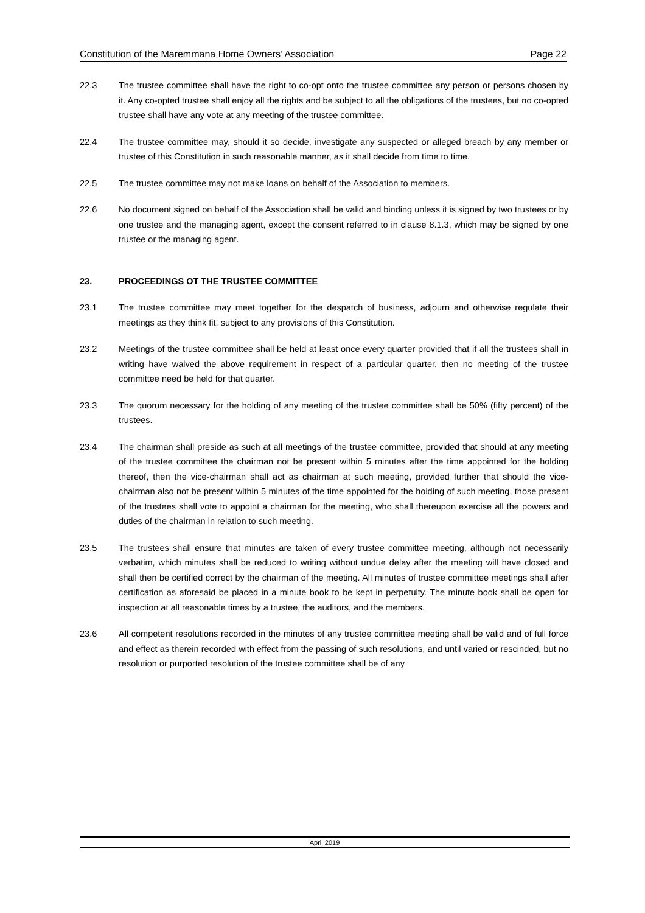Constitution of the Maremmana Home Owners’ Association Page 22
22.3 The trustee committee shall have the right to co-opt onto the trustee committee any person or persons chosen by it. Any co-opted trustee shall enjoy all the rights and be subject to all the obligations of the trustees, but no co-opted trustee shall have any vote at any meeting of the trustee committee.
22.4 The trustee committee may, should it so decide, investigate any suspected or alleged breach by any member or trustee of this Constitution in such reasonable manner, as it shall decide from time to time.
22.5 The trustee committee may not make loans on behalf of the Association to members.
22.6 No document signed on behalf of the Association shall be valid and binding unless it is signed by two trustees or by one trustee and the managing agent, except the consent referred to in clause 8.1.3, which may be signed by one trustee or the managing agent.
23. PROCEEDINGS OT THE TRUSTEE COMMITTEE
23.1 The trustee committee may meet together for the despatch of business, adjourn and otherwise regulate their meetings as they think fit, subject to any provisions of this Constitution.
23.2 Meetings of the trustee committee shall be held at least once every quarter provided that if all the trustees shall in writing have waived the above requirement in respect of a particular quarter, then no meeting of the trustee committee need be held for that quarter.
23.3 The quorum necessary for the holding of any meeting of the trustee committee shall be 50% (fifty percent) of the trustees.
23.4 The chairman shall preside as such at all meetings of the trustee committee, provided that should at any meeting of the trustee committee the chairman not be present within 5 minutes after the time appointed for the holding thereof, then the vice-chairman shall act as chairman at such meeting, provided further that should the vice-chairman also not be present within 5 minutes of the time appointed for the holding of such meeting, those present of the trustees shall vote to appoint a chairman for the meeting, who shall thereupon exercise all the powers and duties of the chairman in relation to such meeting.
23.5 The trustees shall ensure that minutes are taken of every trustee committee meeting, although not necessarily verbatim, which minutes shall be reduced to writing without undue delay after the meeting will have closed and shall then be certified correct by the chairman of the meeting. All minutes of trustee committee meetings shall after certification as aforesaid be placed in a minute book to be kept in perpetuity. The minute book shall be open for inspection at all reasonable times by a trustee, the auditors, and the members.
23.6 All competent resolutions recorded in the minutes of any trustee committee meeting shall be valid and of full force and effect as therein recorded with effect from the passing of such resolutions, and until varied or rescinded, but no resolution or purported resolution of the trustee committee shall be of any
April 2019